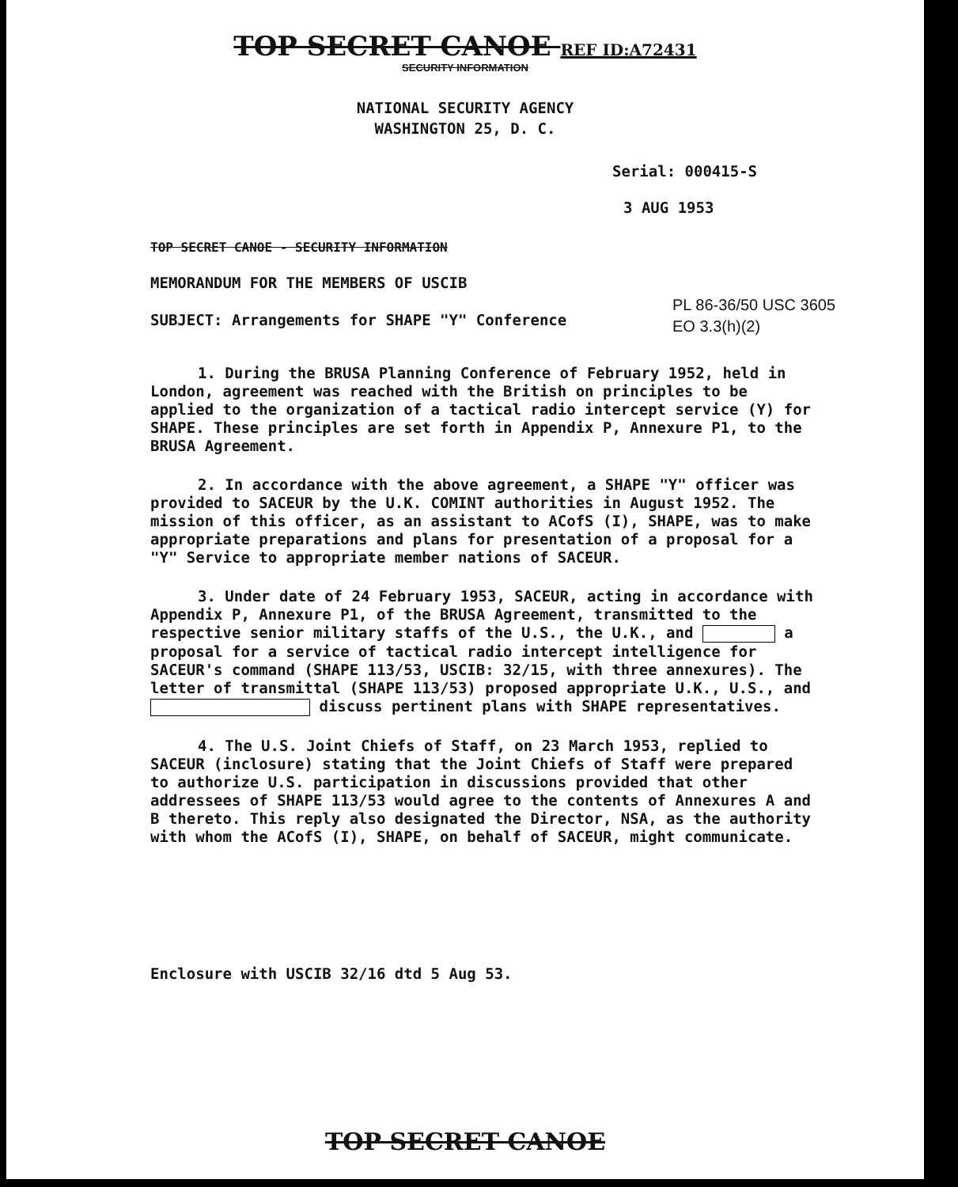TOP SECRET CANOE REF ID:A72431
SECURITY INFORMATION
NATIONAL SECURITY AGENCY
WASHINGTON 25, D. C.
Serial: 000415-S
3 AUG 1953
TOP SECRET CANOE - SECURITY INFORMATION
MEMORANDUM FOR THE MEMBERS OF USCIB
PL 86-36/50 USC 3605
EO 3.3(h)(2)
SUBJECT: Arrangements for SHAPE "Y" Conference
1. During the BRUSA Planning Conference of February 1952, held in London, agreement was reached with the British on principles to be applied to the organization of a tactical radio intercept service (Y) for SHAPE. These principles are set forth in Appendix P, Annexure P1, to the BRUSA Agreement.
2. In accordance with the above agreement, a SHAPE "Y" officer was provided to SACEUR by the U.K. COMINT authorities in August 1952. The mission of this officer, as an assistant to ACofS (I), SHAPE, was to make appropriate preparations and plans for presentation of a proposal for a "Y" Service to appropriate member nations of SACEUR.
3. Under date of 24 February 1953, SACEUR, acting in accordance with Appendix P, Annexure P1, of the BRUSA Agreement, transmitted to the respective senior military staffs of the U.S., the U.K., and a proposal for a service of tactical radio intercept intelligence for SACEUR's command (SHAPE 113/53, USCIB: 32/15, with three annexures). The letter of transmittal (SHAPE 113/53) proposed appropriate U.K., U.S., and discuss pertinent plans with SHAPE representatives.
4. The U.S. Joint Chiefs of Staff, on 23 March 1953, replied to SACEUR (inclosure) stating that the Joint Chiefs of Staff were prepared to authorize U.S. participation in discussions provided that other addressees of SHAPE 113/53 would agree to the contents of Annexures A and B thereto. This reply also designated the Director, NSA, as the authority with whom the ACofS (I), SHAPE, on behalf of SACEUR, might communicate.
Enclosure with USCIB 32/16 dtd 5 Aug 53.
TOP SECRET CANOE